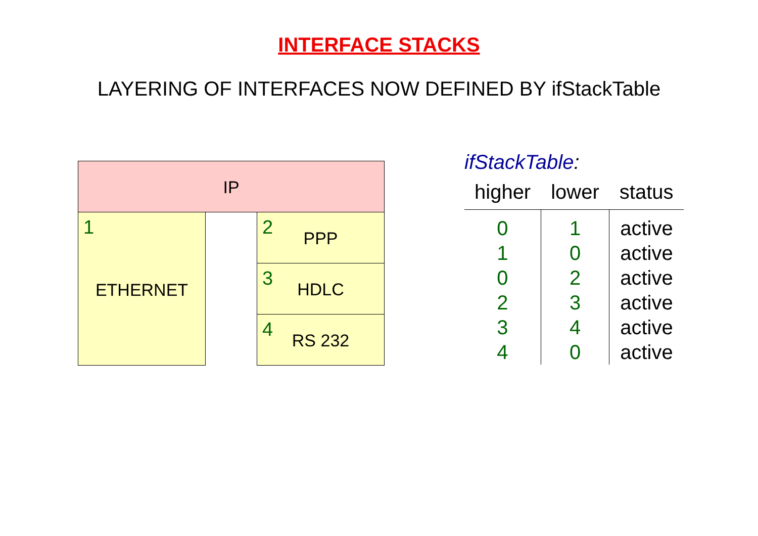INTERFACE STACKS
LAYERING OF INTERFACES NOW DEFINED BY ifStackTable
IP
1
ETHERNET
2 PPP
3 HDLC
4 RS 232
ifStackTable:
| higher | lower | status |
| --- | --- | --- |
| 0 | 1 | active |
| 1 | 0 | active |
| 0 | 2 | active |
| 2 | 3 | active |
| 3 | 4 | active |
| 4 | 0 | active |